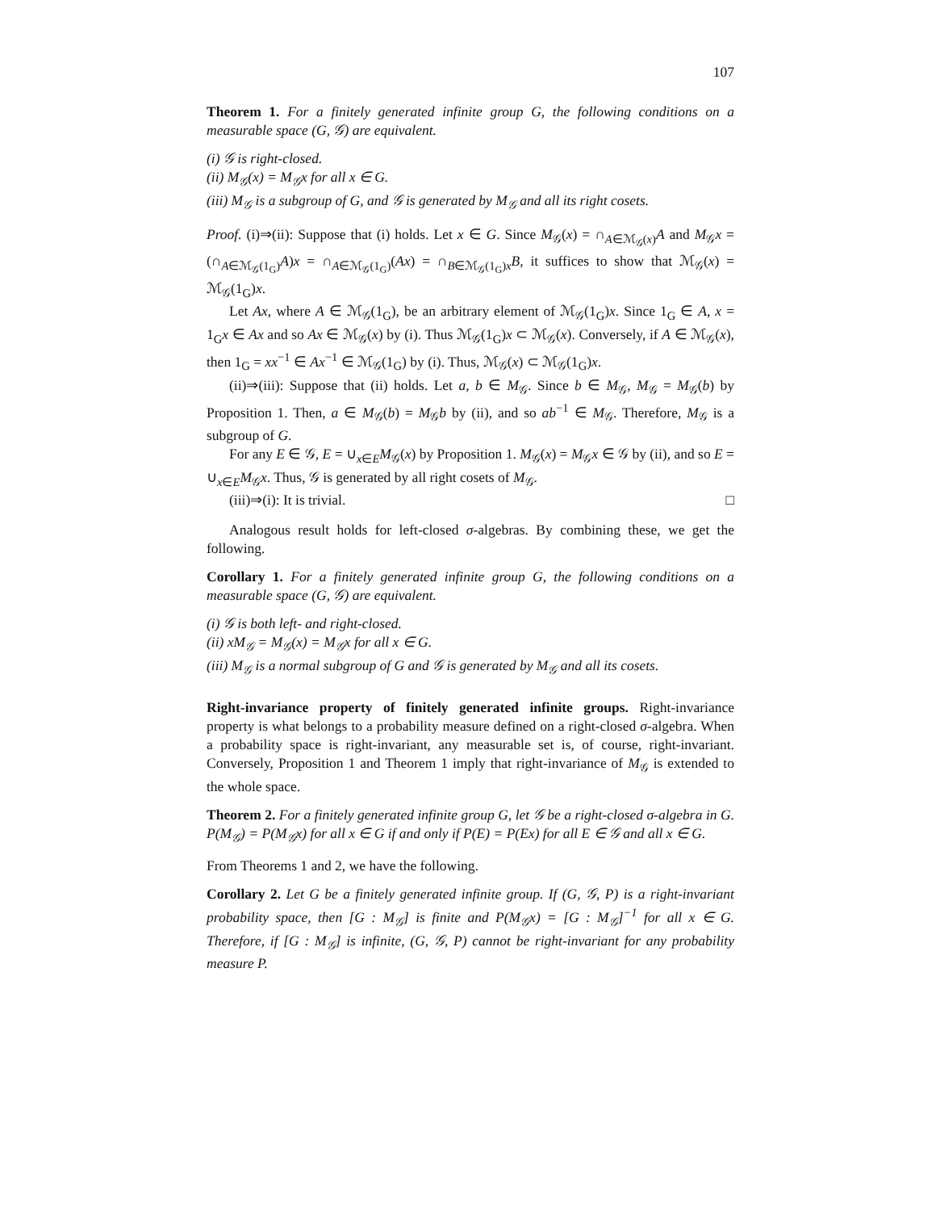107
Theorem 1. For a finitely generated infinite group G, the following conditions on a measurable space (G, 𝒢) are equivalent.
(i) 𝒢 is right-closed.
(ii) M<sub>𝒢</sub>(x) = M<sub>𝒢</sub>x for all x ∈ G.
(iii) M<sub>𝒢</sub> is a subgroup of G, and 𝒢 is generated by M<sub>𝒢</sub> and all its right cosets.
Proof. (i)⇒(ii): Suppose that (i) holds. Let x ∈ G. Since M<sub>𝒢</sub>(x) = ∩<sub>A∈ℳ<sub>𝒢</sub>(x)</sub>A and M<sub>𝒢</sub>x = (∩<sub>A∈ℳ<sub>𝒢</sub>(1<sub>G</sub>)</sub>A)x = ∩<sub>A∈ℳ<sub>𝒢</sub>(1<sub>G</sub>)</sub>(Ax) = ∩<sub>B∈ℳ<sub>𝒢</sub>(1<sub>G</sub>)x</sub>B, it suffices to show that ℳ<sub>𝒢</sub>(x) = ℳ<sub>𝒢</sub>(1<sub>G</sub>)x.
Let Ax, where A ∈ ℳ<sub>𝒢</sub>(1<sub>G</sub>), be an arbitrary element of ℳ<sub>𝒢</sub>(1<sub>G</sub>)x. Since 1<sub>G</sub> ∈ A, x = 1<sub>G</sub>x ∈ Ax and so Ax ∈ ℳ<sub>𝒢</sub>(x) by (i). Thus ℳ<sub>𝒢</sub>(1<sub>G</sub>)x ⊂ ℳ<sub>𝒢</sub>(x). Conversely, if A ∈ ℳ<sub>𝒢</sub>(x), then 1<sub>G</sub> = xx<sup>−1</sup> ∈ Ax<sup>−1</sup> ∈ ℳ<sub>𝒢</sub>(1<sub>G</sub>) by (i). Thus, ℳ<sub>𝒢</sub>(x) ⊂ ℳ<sub>𝒢</sub>(1<sub>G</sub>)x.
(ii)⇒(iii): Suppose that (ii) holds. Let a, b ∈ M<sub>𝒢</sub>. Since b ∈ M<sub>𝒢</sub>, M<sub>𝒢</sub> = M<sub>𝒢</sub>(b) by Proposition 1. Then, a ∈ M<sub>𝒢</sub>(b) = M<sub>𝒢</sub>b by (ii), and so ab<sup>−1</sup> ∈ M<sub>𝒢</sub>. Therefore, M<sub>𝒢</sub> is a subgroup of G.
For any E ∈ 𝒢, E = ∪<sub>x∈E</sub>M<sub>𝒢</sub>(x) by Proposition 1. M<sub>𝒢</sub>(x) = M<sub>𝒢</sub>x ∈ 𝒢 by (ii), and so E = ∪<sub>x∈E</sub>M<sub>𝒢</sub>x. Thus, 𝒢 is generated by all right cosets of M<sub>𝒢</sub>.
(iii)⇒(i): It is trivial. □
Analogous result holds for left-closed σ-algebras. By combining these, we get the following.
Corollary 1. For a finitely generated infinite group G, the following conditions on a measurable space (G, 𝒢) are equivalent.
(i) 𝒢 is both left- and right-closed.
(ii) xM<sub>𝒢</sub> = M<sub>𝒢</sub>(x) = M<sub>𝒢</sub>x for all x ∈ G.
(iii) M<sub>𝒢</sub> is a normal subgroup of G and 𝒢 is generated by M<sub>𝒢</sub> and all its cosets.
Right-invariance property of finitely generated infinite groups. Right-invariance property is what belongs to a probability measure defined on a right-closed σ-algebra. When a probability space is right-invariant, any measurable set is, of course, right-invariant. Conversely, Proposition 1 and Theorem 1 imply that right-invariance of M<sub>𝒢</sub> is extended to the whole space.
Theorem 2. For a finitely generated infinite group G, let 𝒢 be a right-closed σ-algebra in G. P(M<sub>𝒢</sub>) = P(M<sub>𝒢</sub>x) for all x ∈ G if and only if P(E) = P(Ex) for all E ∈ 𝒢 and all x ∈ G.
From Theorems 1 and 2, we have the following.
Corollary 2. Let G be a finitely generated infinite group. If (G, 𝒢, P) is a right-invariant probability space, then [G : M<sub>𝒢</sub>] is finite and P(M<sub>𝒢</sub>x) = [G : M<sub>𝒢</sub>]<sup>−1</sup> for all x ∈ G. Therefore, if [G : M<sub>𝒢</sub>] is infinite, (G, 𝒢, P) cannot be right-invariant for any probability measure P.